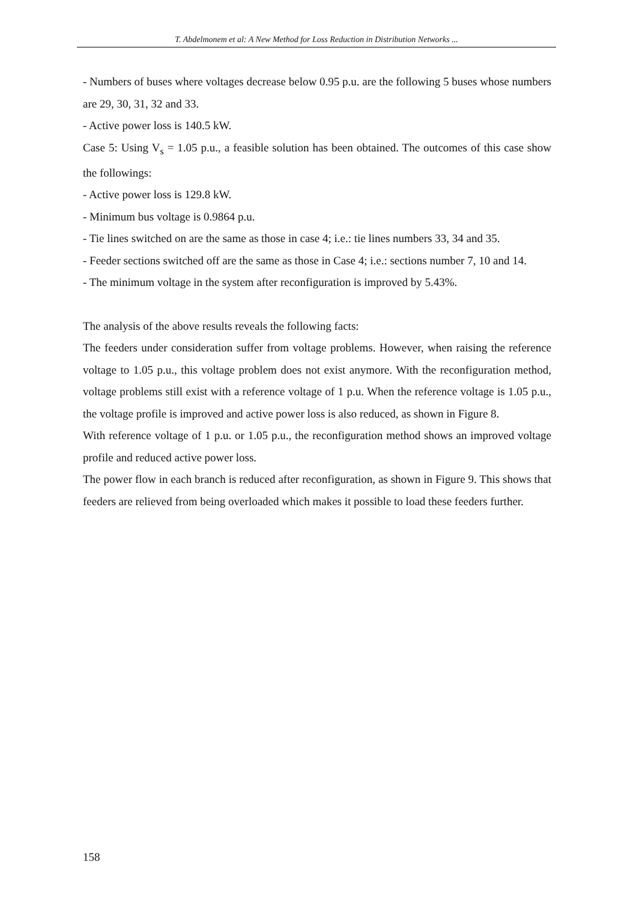T. Abdelmonem et al: A New Method for Loss Reduction in Distribution Networks ...
- Numbers of buses where voltages decrease below 0.95 p.u. are the following 5 buses whose numbers are 29, 30, 31, 32 and 33.
- Active power loss is 140.5 kW.
Case 5: Using V<sub>s</sub> = 1.05 p.u., a feasible solution has been obtained. The outcomes of this case show the followings:
- Active power loss is 129.8 kW.
- Minimum bus voltage is 0.9864 p.u.
- Tie lines switched on are the same as those in case 4; i.e.: tie lines numbers 33, 34 and 35.
- Feeder sections switched off are the same as those in Case 4; i.e.: sections number 7, 10 and 14.
- The minimum voltage in the system after reconfiguration is improved by 5.43%.
The analysis of the above results reveals the following facts:
The feeders under consideration suffer from voltage problems. However, when raising the reference voltage to 1.05 p.u., this voltage problem does not exist anymore. With the reconfiguration method, voltage problems still exist with a reference voltage of 1 p.u. When the reference voltage is 1.05 p.u., the voltage profile is improved and active power loss is also reduced, as shown in Figure 8.
With reference voltage of 1 p.u. or 1.05 p.u., the reconfiguration method shows an improved voltage profile and reduced active power loss.
The power flow in each branch is reduced after reconfiguration, as shown in Figure 9. This shows that feeders are relieved from being overloaded which makes it possible to load these feeders further.
158